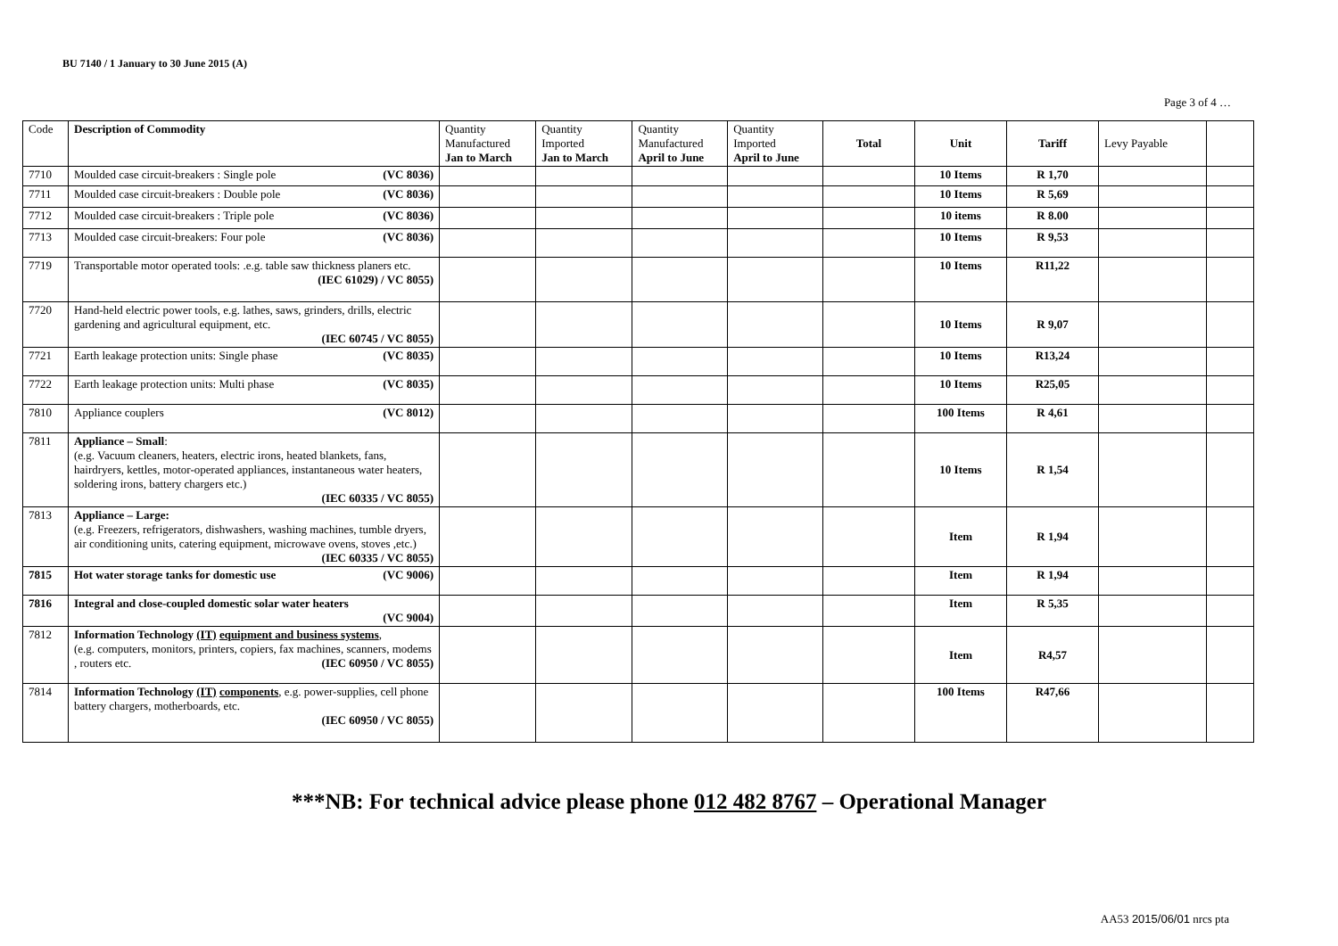BU 7140 / 1 January to 30 June 2015 (A)
Page 3 of 4 …
| Code | Description of Commodity | Quantity Manufactured Jan to March | Quantity Imported Jan to March | Quantity Manufactured April to June | Quantity Imported April to June | Total | Unit | Tariff | Levy Payable | |
| --- | --- | --- | --- | --- | --- | --- | --- | --- | --- | --- |
| 7710 | Moulded case circuit-breakers : Single pole (VC 8036) | | | | | | 10 Items | R 1,70 | | |
| 7711 | Moulded case circuit-breakers : Double pole (VC 8036) | | | | | | 10 Items | R 5,69 | | |
| 7712 | Moulded case circuit-breakers : Triple pole (VC 8036) | | | | | | 10 items | R 8.00 | | |
| 7713 | Moulded case circuit-breakers: Four pole (VC 8036) | | | | | | 10 Items | R 9,53 | | |
| 7719 | Transportable motor operated tools: .e.g. table saw thickness planers etc. (IEC 61029) / VC 8055) | | | | | | 10 Items | R11,22 | | |
| 7720 | Hand-held electric power tools, e.g. lathes, saws, grinders, drills, electric gardening and agricultural equipment, etc. (IEC 60745 / VC 8055) | | | | | | 10 Items | R 9,07 | | |
| 7721 | Earth leakage protection units: Single phase (VC 8035) | | | | | | 10 Items | R13,24 | | |
| 7722 | Earth leakage protection units: Multi phase (VC 8035) | | | | | | 10 Items | R25,05 | | |
| 7810 | Appliance couplers (VC 8012) | | | | | | 100 Items | R 4,61 | | |
| 7811 | Appliance – Small : (e.g. Vacuum cleaners, heaters, electric irons, heated blankets, fans, hairdryers, kettles, motor-operated appliances, instantaneous water heaters, soldering irons, battery chargers etc.) (IEC 60335 / VC 8055) | | | | | | 10 Items | R 1,54 | | |
| 7813 | Appliance – Large: (e.g. Freezers, refrigerators, dishwashers, washing machines, tumble dryers, air conditioning units, catering equipment, microwave ovens, stoves ,etc.) (IEC 60335 / VC 8055) | | | | | | Item | R 1,94 | | |
| 7815 | Hot water storage tanks for domestic use (VC 9006) | | | | | | Item | R 1,94 | | |
| 7816 | Integral and close-coupled domestic solar water heaters (VC 9004) | | | | | | Item | R 5,35 | | |
| 7812 | Information Technology (IT) equipment and business systems , (e.g. computers, monitors, printers, copiers, fax machines, scanners, modems , routers etc. (IEC 60950 / VC 8055) | | | | | | Item | R4,57 | | |
| 7814 | Information Technology (IT) components , e.g. power-supplies, cell phone battery chargers, motherboards, etc. (IEC 60950 / VC 8055) | | | | | | 100 Items | R47,66 | | |
***NB: For technical advice please phone 012 482 8767 – Operational Manager
AA53 2015/06/01 nrcs pta